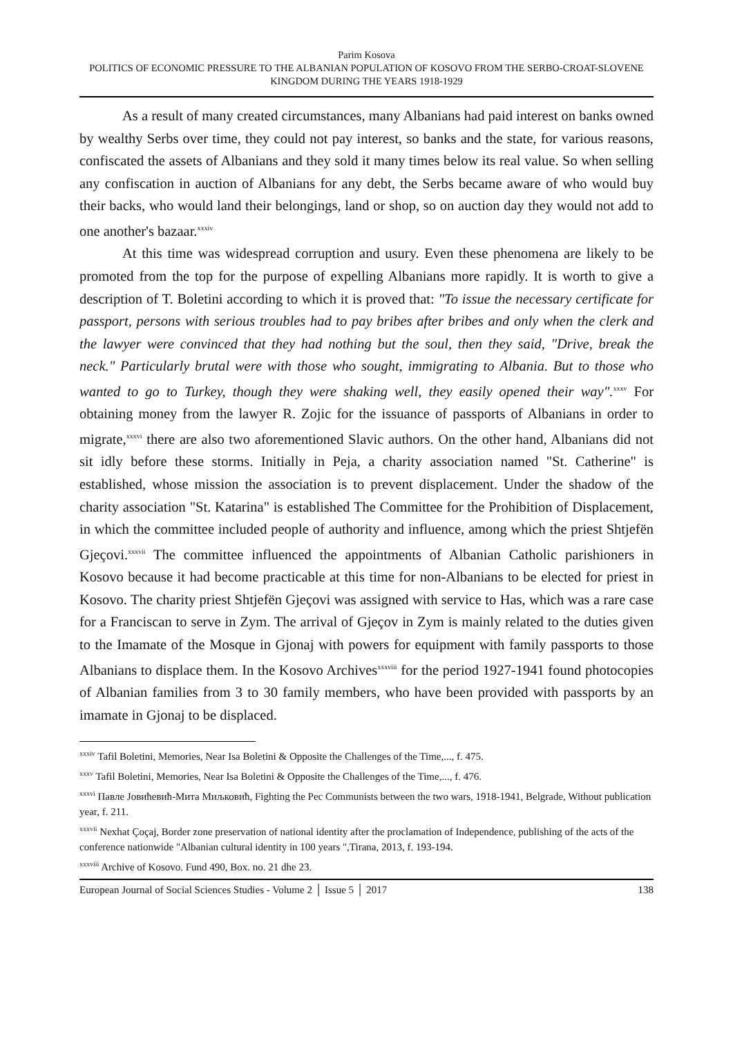Parim Kosova
POLITICS OF ECONOMIC PRESSURE TO THE ALBANIAN POPULATION OF KOSOVO FROM THE SERBO-CROAT-SLOVENE KINGDOM DURING THE YEARS 1918-1929
As a result of many created circumstances, many Albanians had paid interest on banks owned by wealthy Serbs over time, they could not pay interest, so banks and the state, for various reasons, confiscated the assets of Albanians and they sold it many times below its real value. So when selling any confiscation in auction of Albanians for any debt, the Serbs became aware of who would buy their backs, who would land their belongings, land or shop, so on auction day they would not add to one another's bazaar.<sup>xxxiv</sup>
At this time was widespread corruption and usury. Even these phenomena are likely to be promoted from the top for the purpose of expelling Albanians more rapidly. It is worth to give a description of T. Boletini according to which it is proved that: "To issue the necessary certificate for passport, persons with serious troubles had to pay bribes after bribes and only when the clerk and the lawyer were convinced that they had nothing but the soul, then they said, "Drive, break the neck." Particularly brutal were with those who sought, immigrating to Albania. But to those who wanted to go to Turkey, though they were shaking well, they easily opened their way".<sup>xxxv</sup> For obtaining money from the lawyer R. Zojic for the issuance of passports of Albanians in order to migrate,<sup>xxxvi</sup> there are also two aforementioned Slavic authors. On the other hand, Albanians did not sit idly before these storms. Initially in Peja, a charity association named "St. Catherine" is established, whose mission the association is to prevent displacement. Under the shadow of the charity association "St. Katarina" is established The Committee for the Prohibition of Displacement, in which the committee included people of authority and influence, among which the priest Shtjefën Gjeçovi.<sup>xxxvii</sup> The committee influenced the appointments of Albanian Catholic parishioners in Kosovo because it had become practicable at this time for non-Albanians to be elected for priest in Kosovo. The charity priest Shtjefën Gjeçovi was assigned with service to Has, which was a rare case for a Franciscan to serve in Zym. The arrival of Gjeçov in Zym is mainly related to the duties given to the Imamate of the Mosque in Gjonaj with powers for equipment with family passports to those Albanians to displace them. In the Kosovo Archives<sup>xxxviii</sup> for the period 1927-1941 found photocopies of Albanian families from 3 to 30 family members, who have been provided with passports by an imamate in Gjonaj to be displaced.
<sup>xxxiv</sup> Tafil Boletini, Memories, Near Isa Boletini & Opposite the Challenges of the Time,..., f. 475.
<sup>xxxv</sup> Tafil Boletini, Memories, Near Isa Boletini & Opposite the Challenges of the Time,..., f. 476.
<sup>xxxvi</sup> Павле Јовићевић-Мита Миљковић, Fighting the Pec Communists between the two wars, 1918-1941, Belgrade, Without publication year, f. 211.
<sup>xxxvii</sup> Nexhat Çoçaj, Border zone preservation of national identity after the proclamation of Independence, publishing of the acts of the conference nationwide "Albanian cultural identity in 100 years ",Tirana, 2013, f. 193-194.
<sup>xxxviii</sup> Archive of Kosovo. Fund 490, Box. no. 21 dhe 23.
European Journal of Social Sciences Studies - Volume 2 │ Issue 5 │ 2017 138